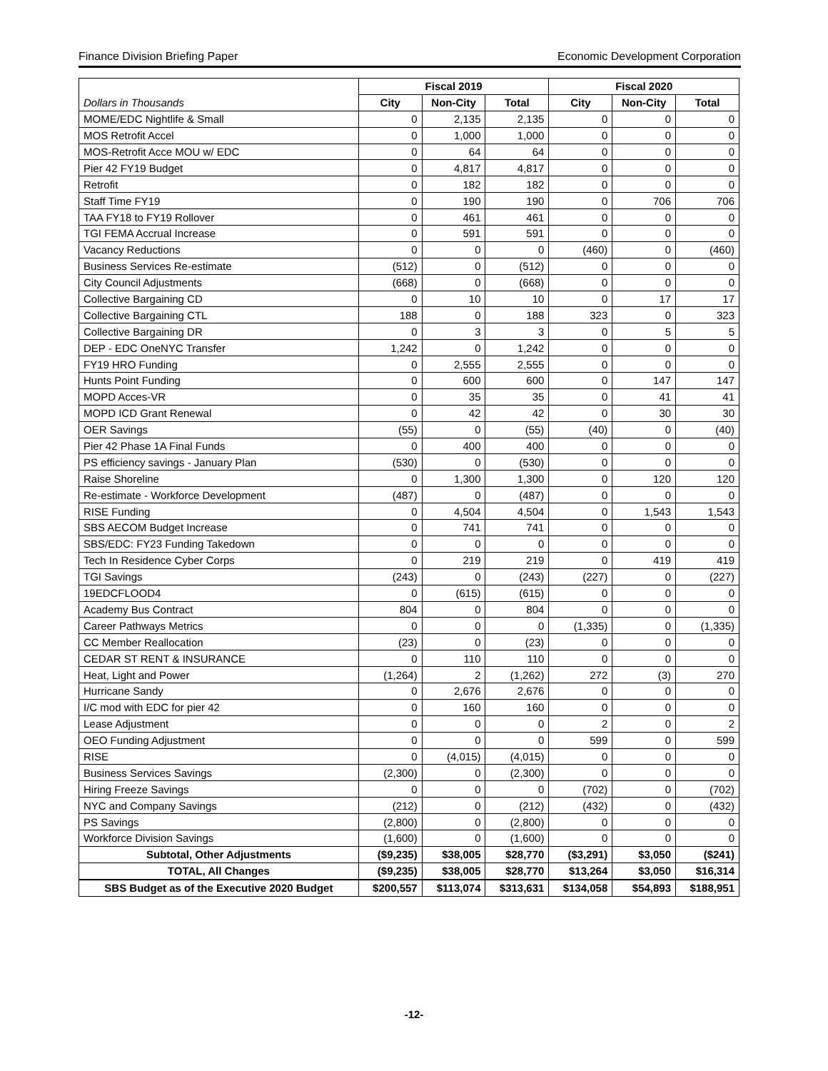Finance Division Briefing Paper Economic Development Corporation
| | Fiscal 2019 | | | Fiscal 2020 | | |
| --- | --- | --- | --- | --- | --- | --- |
| Dollars in Thousands | City | Non-City | Total | City | Non-City | Total |
| MOME/EDC Nightlife & Small | 0 | 2,135 | 2,135 | 0 | 0 | 0 |
| MOS Retrofit Accel | 0 | 1,000 | 1,000 | 0 | 0 | 0 |
| MOS-Retrofit Acce MOU w/ EDC | 0 | 64 | 64 | 0 | 0 | 0 |
| Pier 42 FY19 Budget | 0 | 4,817 | 4,817 | 0 | 0 | 0 |
| Retrofit | 0 | 182 | 182 | 0 | 0 | 0 |
| Staff Time FY19 | 0 | 190 | 190 | 0 | 706 | 706 |
| TAA FY18 to FY19 Rollover | 0 | 461 | 461 | 0 | 0 | 0 |
| TGI FEMA Accrual Increase | 0 | 591 | 591 | 0 | 0 | 0 |
| Vacancy Reductions | 0 | 0 | 0 | (460) | 0 | (460) |
| Business Services Re-estimate | (512) | 0 | (512) | 0 | 0 | 0 |
| City Council Adjustments | (668) | 0 | (668) | 0 | 0 | 0 |
| Collective Bargaining CD | 0 | 10 | 10 | 0 | 17 | 17 |
| Collective Bargaining CTL | 188 | 0 | 188 | 323 | 0 | 323 |
| Collective Bargaining DR | 0 | 3 | 3 | 0 | 5 | 5 |
| DEP - EDC OneNYC Transfer | 1,242 | 0 | 1,242 | 0 | 0 | 0 |
| FY19 HRO Funding | 0 | 2,555 | 2,555 | 0 | 0 | 0 |
| Hunts Point Funding | 0 | 600 | 600 | 0 | 147 | 147 |
| MOPD Acces-VR | 0 | 35 | 35 | 0 | 41 | 41 |
| MOPD ICD Grant Renewal | 0 | 42 | 42 | 0 | 30 | 30 |
| OER Savings | (55) | 0 | (55) | (40) | 0 | (40) |
| Pier 42 Phase 1A Final Funds | 0 | 400 | 400 | 0 | 0 | 0 |
| PS efficiency savings - January Plan | (530) | 0 | (530) | 0 | 0 | 0 |
| Raise Shoreline | 0 | 1,300 | 1,300 | 0 | 120 | 120 |
| Re-estimate - Workforce Development | (487) | 0 | (487) | 0 | 0 | 0 |
| RISE Funding | 0 | 4,504 | 4,504 | 0 | 1,543 | 1,543 |
| SBS AECOM Budget Increase | 0 | 741 | 741 | 0 | 0 | 0 |
| SBS/EDC: FY23 Funding Takedown | 0 | 0 | 0 | 0 | 0 | 0 |
| Tech In Residence Cyber Corps | 0 | 219 | 219 | 0 | 419 | 419 |
| TGI Savings | (243) | 0 | (243) | (227) | 0 | (227) |
| 19EDCFLOOD4 | 0 | (615) | (615) | 0 | 0 | 0 |
| Academy Bus Contract | 804 | 0 | 804 | 0 | 0 | 0 |
| Career Pathways Metrics | 0 | 0 | 0 | (1,335) | 0 | (1,335) |
| CC Member Reallocation | (23) | 0 | (23) | 0 | 0 | 0 |
| CEDAR ST RENT & INSURANCE | 0 | 110 | 110 | 0 | 0 | 0 |
| Heat, Light and Power | (1,264) | 2 | (1,262) | 272 | (3) | 270 |
| Hurricane Sandy | 0 | 2,676 | 2,676 | 0 | 0 | 0 |
| I/C mod with EDC for pier 42 | 0 | 160 | 160 | 0 | 0 | 0 |
| Lease Adjustment | 0 | 0 | 0 | 2 | 0 | 2 |
| OEO Funding Adjustment | 0 | 0 | 0 | 599 | 0 | 599 |
| RISE | 0 | (4,015) | (4,015) | 0 | 0 | 0 |
| Business Services Savings | (2,300) | 0 | (2,300) | 0 | 0 | 0 |
| Hiring Freeze Savings | 0 | 0 | 0 | (702) | 0 | (702) |
| NYC and Company Savings | (212) | 0 | (212) | (432) | 0 | (432) |
| PS Savings | (2,800) | 0 | (2,800) | 0 | 0 | 0 |
| Workforce Division Savings | (1,600) | 0 | (1,600) | 0 | 0 | 0 |
| Subtotal, Other Adjustments | ($9,235) | $38,005 | $28,770 | ($3,291) | $3,050 | ($241) |
| TOTAL, All Changes | ($9,235) | $38,005 | $28,770 | $13,264 | $3,050 | $16,314 |
| SBS Budget as of the Executive 2020 Budget | $200,557 | $113,074 | $313,631 | $134,058 | $54,893 | $188,951 |
-12-